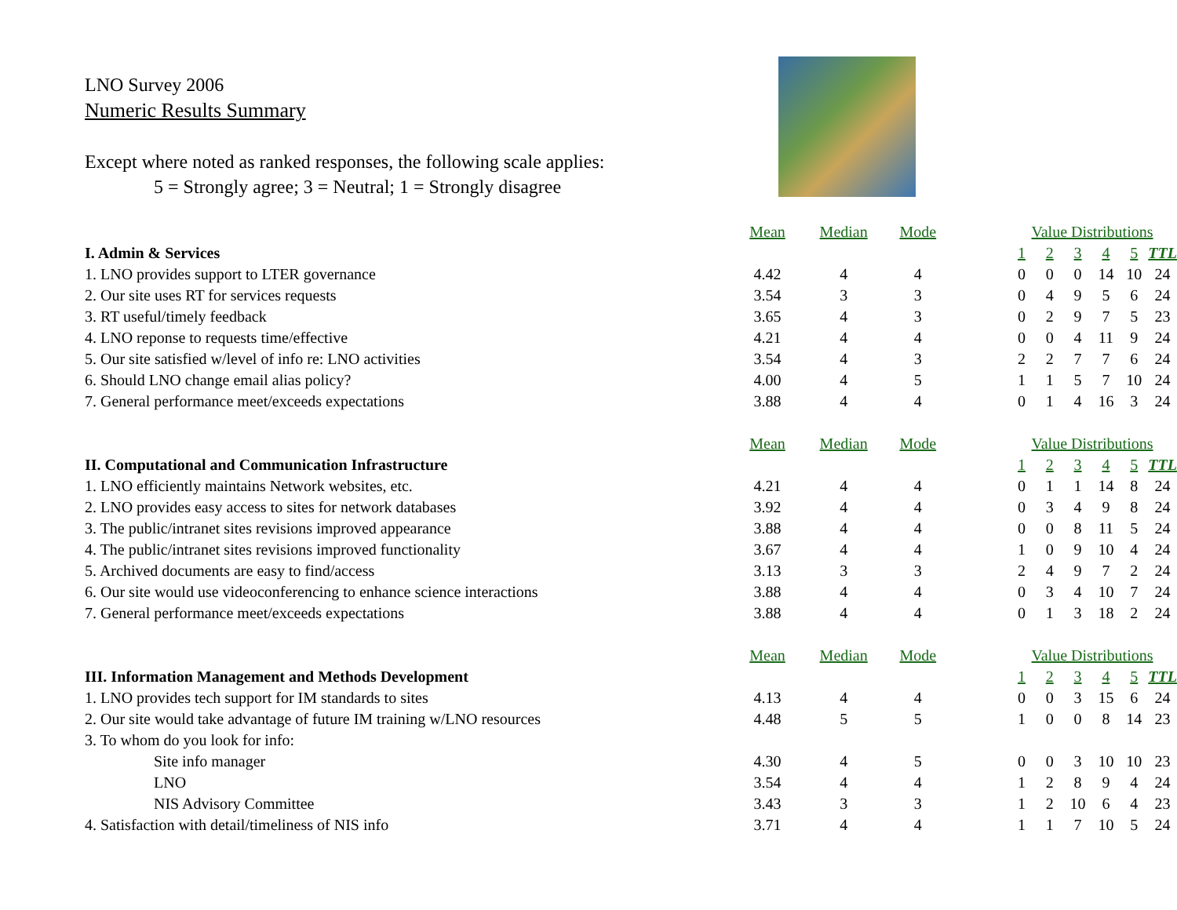LNO Survey 2006
Numeric Results Summary
Except where noted as ranked responses, the following scale applies:
5 = Strongly agree; 3 = Neutral; 1 = Strongly disagree
| | Mean | Median | Mode | | Value Distributions | | | | | |
| --- | --- | --- | --- | --- | --- | --- | --- | --- | --- | --- |
| I. Admin & Services | | | | | 1 | 2 | 3 | 4 | 5 | TTL |
| 1. LNO provides support to LTER governance | 4.42 | 4 | 4 | | 0 | 0 | 0 | 14 | 10 | 24 |
| 2. Our site uses RT for services requests | 3.54 | 3 | 3 | | 0 | 4 | 9 | 5 | 6 | 24 |
| 3. RT useful/timely feedback | 3.65 | 4 | 3 | | 0 | 2 | 9 | 7 | 5 | 23 |
| 4. LNO reponse to requests time/effective | 4.21 | 4 | 4 | | 0 | 0 | 4 | 11 | 9 | 24 |
| 5. Our site satisfied w/level of info re: LNO activities | 3.54 | 4 | 3 | | 2 | 2 | 7 | 7 | 6 | 24 |
| 6. Should LNO change email alias policy? | 4.00 | 4 | 5 | | 1 | 1 | 5 | 7 | 10 | 24 |
| 7. General performance meet/exceeds expectations | 3.88 | 4 | 4 | | 0 | 1 | 4 | 16 | 3 | 24 |
| | Mean | Median | Mode | | Value Distributions | | | | | |
| II. Computational and Communication Infrastructure | | | | | 1 | 2 | 3 | 4 | 5 | TTL |
| 1. LNO efficiently maintains Network websites, etc. | 4.21 | 4 | 4 | | 0 | 1 | 1 | 14 | 8 | 24 |
| 2. LNO provides easy access to sites for network databases | 3.92 | 4 | 4 | | 0 | 3 | 4 | 9 | 8 | 24 |
| 3. The public/intranet sites revisions improved appearance | 3.88 | 4 | 4 | | 0 | 0 | 8 | 11 | 5 | 24 |
| 4. The public/intranet sites revisions improved functionality | 3.67 | 4 | 4 | | 1 | 0 | 9 | 10 | 4 | 24 |
| 5. Archived documents are easy to find/access | 3.13 | 3 | 3 | | 2 | 4 | 9 | 7 | 2 | 24 |
| 6. Our site would use videoconferencing to enhance science interactions | 3.88 | 4 | 4 | | 0 | 3 | 4 | 10 | 7 | 24 |
| 7. General performance meet/exceeds expectations | 3.88 | 4 | 4 | | 0 | 1 | 3 | 18 | 2 | 24 |
| | Mean | Median | Mode | | Value Distributions | | | | | |
| III. Information Management and Methods Development | | | | | 1 | 2 | 3 | 4 | 5 | TTL |
| 1. LNO provides tech support for IM standards to sites | 4.13 | 4 | 4 | | 0 | 0 | 3 | 15 | 6 | 24 |
| 2. Our site would take advantage of future IM training w/LNO resources | 4.48 | 5 | 5 | | 1 | 0 | 0 | 8 | 14 | 23 |
| 3. To whom do you look for info: | | | | | | | | | | |
| Site info manager | 4.30 | 4 | 5 | | 0 | 0 | 3 | 10 | 10 | 23 |
| LNO | 3.54 | 4 | 4 | | 1 | 2 | 8 | 9 | 4 | 24 |
| NIS Advisory Committee | 3.43 | 3 | 3 | | 1 | 2 | 10 | 6 | 4 | 23 |
| 4. Satisfaction with detail/timeliness of NIS info | 3.71 | 4 | 4 | | 1 | 1 | 7 | 10 | 5 | 24 |